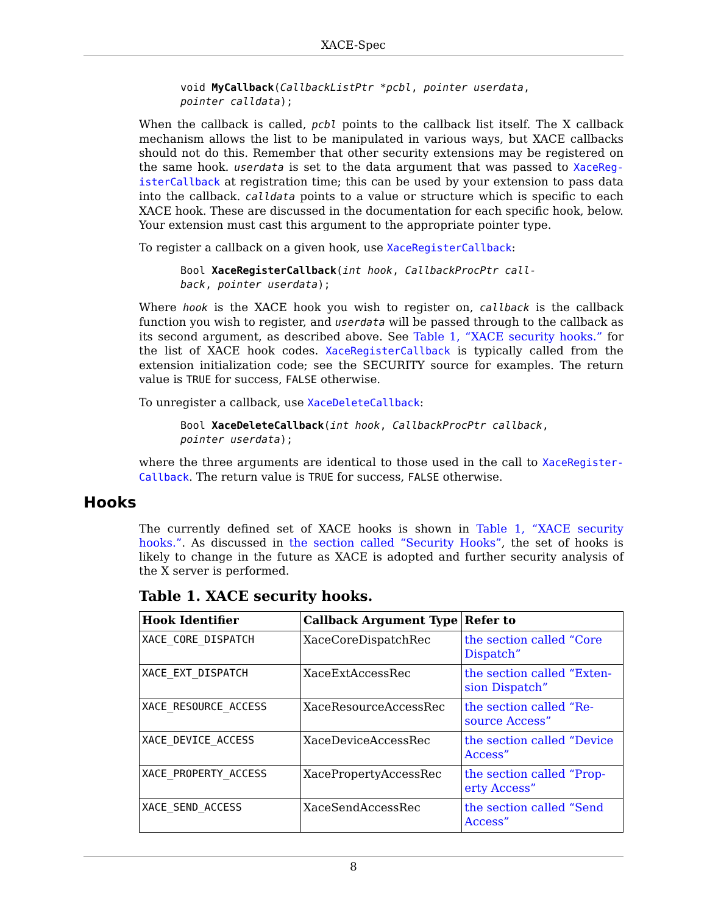XACE-Spec
void MyCallback(CallbackListPtr *pcbl, pointer userdata,
pointer calldata);
When the callback is called, pcbl points to the callback list itself. The X callback mechanism allows the list to be manipulated in various ways, but XACE callbacks should not do this. Remember that other security extensions may be registered on the same hook. userdata is set to the data argument that was passed to XaceReg-isterCallback at registration time; this can be used by your extension to pass data into the callback. calldata points to a value or structure which is specific to each XACE hook. These are discussed in the documentation for each specific hook, below. Your extension must cast this argument to the appropriate pointer type.
To register a callback on a given hook, use XaceRegisterCallback:
Bool XaceRegisterCallback(int hook, CallbackProcPtr call-
back, pointer userdata);
Where hook is the XACE hook you wish to register on, callback is the callback function you wish to register, and userdata will be passed through to the callback as its second argument, as described above. See Table 1, “XACE security hooks.” for the list of XACE hook codes. XaceRegisterCallback is typically called from the extension initialization code; see the SECURITY source for examples. The return value is TRUE for success, FALSE otherwise.
To unregister a callback, use XaceDeleteCallback:
Bool XaceDeleteCallback(int hook, CallbackProcPtr callback,
pointer userdata);
where the three arguments are identical to those used in the call to XaceRegister-Callback. The return value is TRUE for success, FALSE otherwise.
Hooks
The currently defined set of XACE hooks is shown in Table 1, “XACE security hooks.”. As discussed in the section called “Security Hooks”, the set of hooks is likely to change in the future as XACE is adopted and further security analysis of the X server is performed.
Table 1. XACE security hooks.
| Hook Identifier | Callback Argument Type | Refer to |
| --- | --- | --- |
| XACE_CORE_DISPATCH | XaceCoreDispatchRec | the section called “Core Dispatch” |
| XACE_EXT_DISPATCH | XaceExtAccessRec | the section called “Exten-sion Dispatch” |
| XACE_RESOURCE_ACCESS | XaceResourceAccessRec | the section called “Re-source Access” |
| XACE_DEVICE_ACCESS | XaceDeviceAccessRec | the section called “Device Access” |
| XACE_PROPERTY_ACCESS | XacePropertyAccessRec | the section called “Prop-erty Access” |
| XACE_SEND_ACCESS | XaceSendAccessRec | the section called “Send Access” |
8